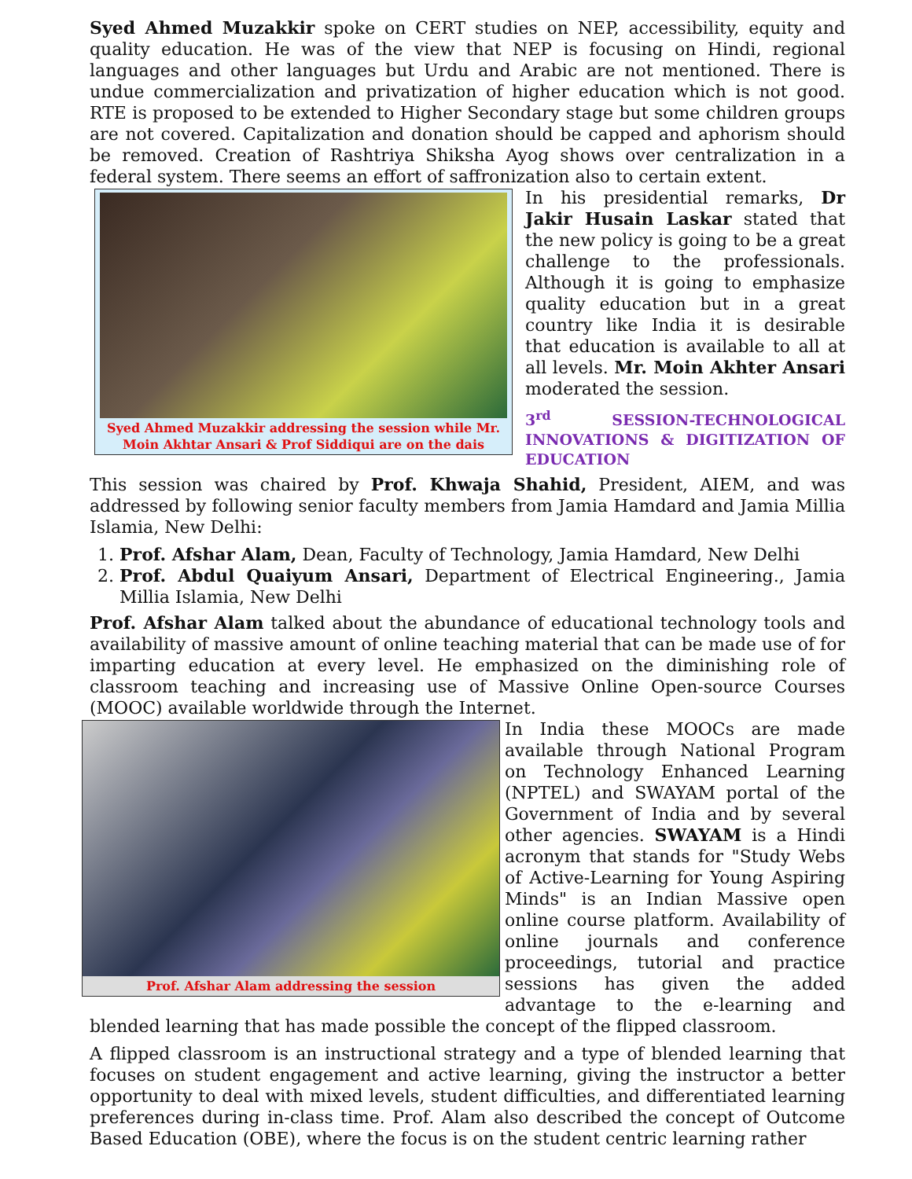Syed Ahmed Muzakkir spoke on CERT studies on NEP, accessibility, equity and quality education. He was of the view that NEP is focusing on Hindi, regional languages and other languages but Urdu and Arabic are not mentioned. There is undue commercialization and privatization of higher education which is not good. RTE is proposed to be extended to Higher Secondary stage but some children groups are not covered. Capitalization and donation should be capped and aphorism should be removed. Creation of Rashtriya Shiksha Ayog shows over centralization in a federal system. There seems an effort of saffronization also to certain extent.
Syed Ahmed Muzakkir addressing the session while Mr. Moin Akhtar Ansari & Prof Siddiqui are on the dais
In his presidential remarks, Dr Jakir Husain Laskar stated that the new policy is going to be a great challenge to the professionals. Although it is going to emphasize quality education but in a great country like India it is desirable that education is available to all at all levels. Mr. Moin Akhter Ansari moderated the session.
3<sup>rd</sup> SESSION-TECHNOLOGICAL INNOVATIONS & DIGITIZATION OF EDUCATION
This session was chaired by Prof. Khwaja Shahid, President, AIEM, and was addressed by following senior faculty members from Jamia Hamdard and Jamia Millia Islamia, New Delhi:
1. Prof. Afshar Alam, Dean, Faculty of Technology, Jamia Hamdard, New Delhi
2. Prof. Abdul Quaiyum Ansari, Department of Electrical Engineering., Jamia Millia Islamia, New Delhi
Prof. Afshar Alam talked about the abundance of educational technology tools and availability of massive amount of online teaching material that can be made use of for imparting education at every level. He emphasized on the diminishing role of classroom teaching and increasing use of Massive Online Open-source Courses (MOOC) available worldwide through the Internet.
Prof. Afshar Alam addressing the session
In India these MOOCs are made available through National Program on Technology Enhanced Learning (NPTEL) and SWAYAM portal of the Government of India and by several other agencies. SWAYAM is a Hindi acronym that stands for "Study Webs of Active-Learning for Young Aspiring Minds" is an Indian Massive open online course platform. Availability of online journals and conference proceedings, tutorial and practice sessions has given the added advantage to the e-learning and blended learning that has made possible the concept of the flipped classroom.
A flipped classroom is an instructional strategy and a type of blended learning that focuses on student engagement and active learning, giving the instructor a better opportunity to deal with mixed levels, student difficulties, and differentiated learning preferences during in-class time. Prof. Alam also described the concept of Outcome Based Education (OBE), where the focus is on the student centric learning rather